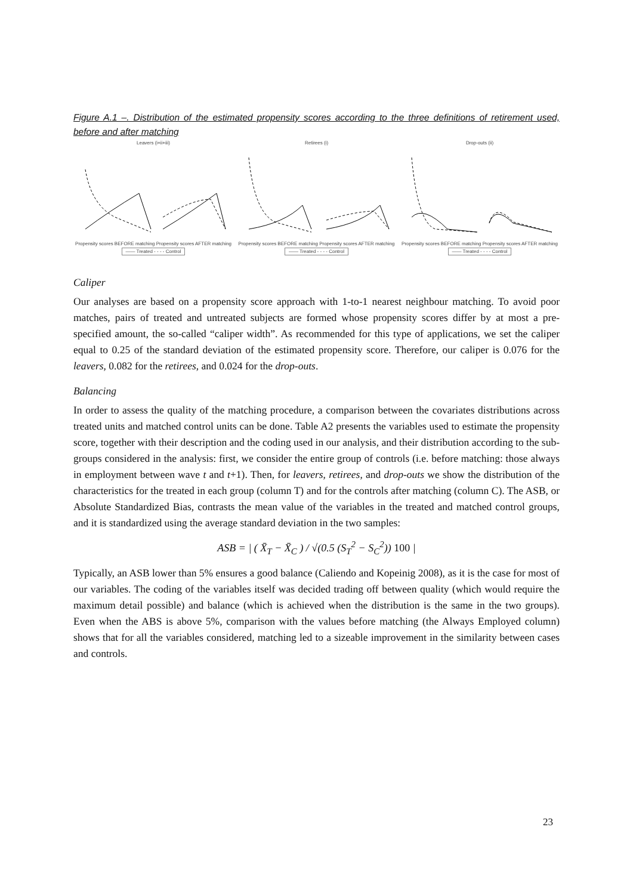Figure A.1 –. Distribution of the estimated propensity scores according to the three definitions of retirement used, before and after matching
Leavers (i+ii+iii) Propensity scores BEFORE matching Propensity scores AFTER matching
—— Treated - - - - Control
Retirees (i) Propensity scores BEFORE matching Propensity scores AFTER matching
—— Treated - - - - Control
Drop-outs (ii) Propensity scores BEFORE matching Propensity scores AFTER matching
—— Treated - - - - Control
Caliper
Our analyses are based on a propensity score approach with 1-to-1 nearest neighbour matching. To avoid poor matches, pairs of treated and untreated subjects are formed whose propensity scores differ by at most a pre-specified amount, the so-called “caliper width”. As recommended for this type of applications, we set the caliper equal to 0.25 of the standard deviation of the estimated propensity score. Therefore, our caliper is 0.076 for the leavers, 0.082 for the retirees, and 0.024 for the drop-outs.
Balancing
In order to assess the quality of the matching procedure, a comparison between the covariates distributions across treated units and matched control units can be done. Table A2 presents the variables used to estimate the propensity score, together with their description and the coding used in our analysis, and their distribution according to the sub-groups considered in the analysis: first, we consider the entire group of controls (i.e. before matching: those always in employment between wave t and t+1). Then, for leavers, retirees, and drop-outs we show the distribution of the characteristics for the treated in each group (column T) and for the controls after matching (column C). The ASB, or Absolute Standardized Bias, contrasts the mean value of the variables in the treated and matched control groups, and it is standardized using the average standard deviation in the two samples:
ASB = | ( X̄<sub>T</sub> − X̄<sub>C</sub> ) / √(0.5 (S<sub>T</sub><sup>2</sup> − S<sub>C</sub><sup>2</sup>)) 100 |
Typically, an ASB lower than 5% ensures a good balance (Caliendo and Kopeinig 2008), as it is the case for most of our variables. The coding of the variables itself was decided trading off between quality (which would require the maximum detail possible) and balance (which is achieved when the distribution is the same in the two groups). Even when the ABS is above 5%, comparison with the values before matching (the Always Employed column) shows that for all the variables considered, matching led to a sizeable improvement in the similarity between cases and controls.
23